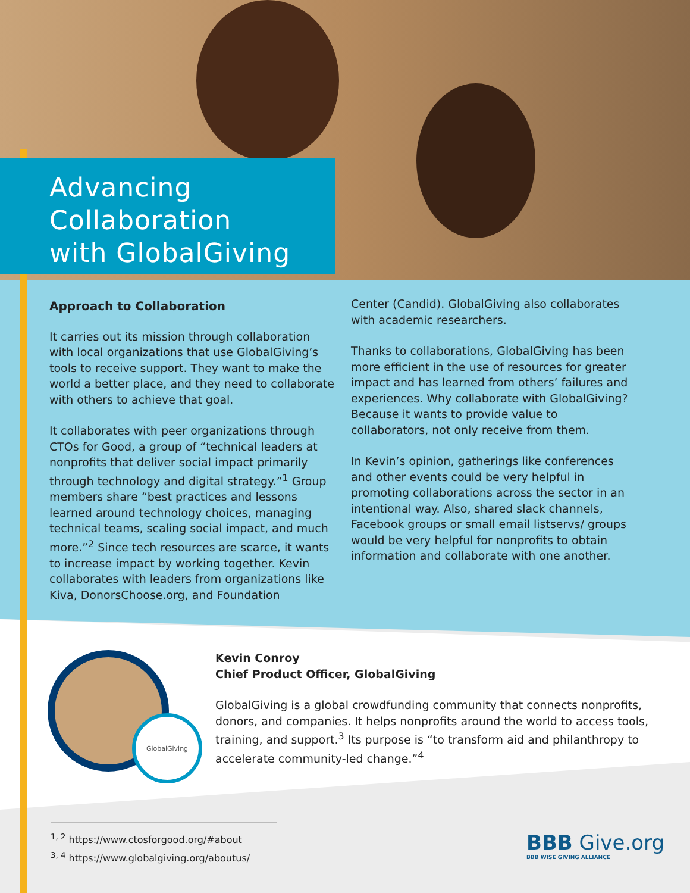Advancing
Collaboration
with GlobalGiving
Approach to Collaboration
It carries out its mission through collaboration with local organizations that use GlobalGiving’s tools to receive support. They want to make the world a better place, and they need to collaborate with others to achieve that goal.
It collaborates with peer organizations through CTOs for Good, a group of “technical leaders at nonprofits that deliver social impact primarily through technology and digital strategy.”<sup>1</sup> Group members share “best practices and lessons learned around technology choices, managing technical teams, scaling social impact, and much more.”<sup>2</sup> Since tech resources are scarce, it wants to increase impact by working together. Kevin collaborates with leaders from organizations like Kiva, DonorsChoose.org, and Foundation
Center (Candid). GlobalGiving also collaborates with academic researchers.
Thanks to collaborations, GlobalGiving has been more efficient in the use of resources for greater impact and has learned from others’ failures and experiences. Why collaborate with GlobalGiving? Because it wants to provide value to collaborators, not only receive from them.
In Kevin’s opinion, gatherings like conferences and other events could be very helpful in promoting collaborations across the sector in an intentional way. Also, shared slack channels, Facebook groups or small email listservs/ groups would be very helpful for nonprofits to obtain information and collaborate with one another.
GlobalGiving
Kevin Conroy
Chief Product Officer, GlobalGiving
GlobalGiving is a global crowdfunding community that connects nonprofits, donors, and companies. It helps nonprofits around the world to access tools, training, and support.<sup>3</sup> Its purpose is “to transform aid and philanthropy to accelerate community-led change.”<sup>4</sup>
<sup>1, 2</sup> https://www.ctosforgood.org/#about
<sup>3, 4</sup> https://www.globalgiving.org/aboutus/
BBB Give.org
BBB WISE GIVING ALLIANCE